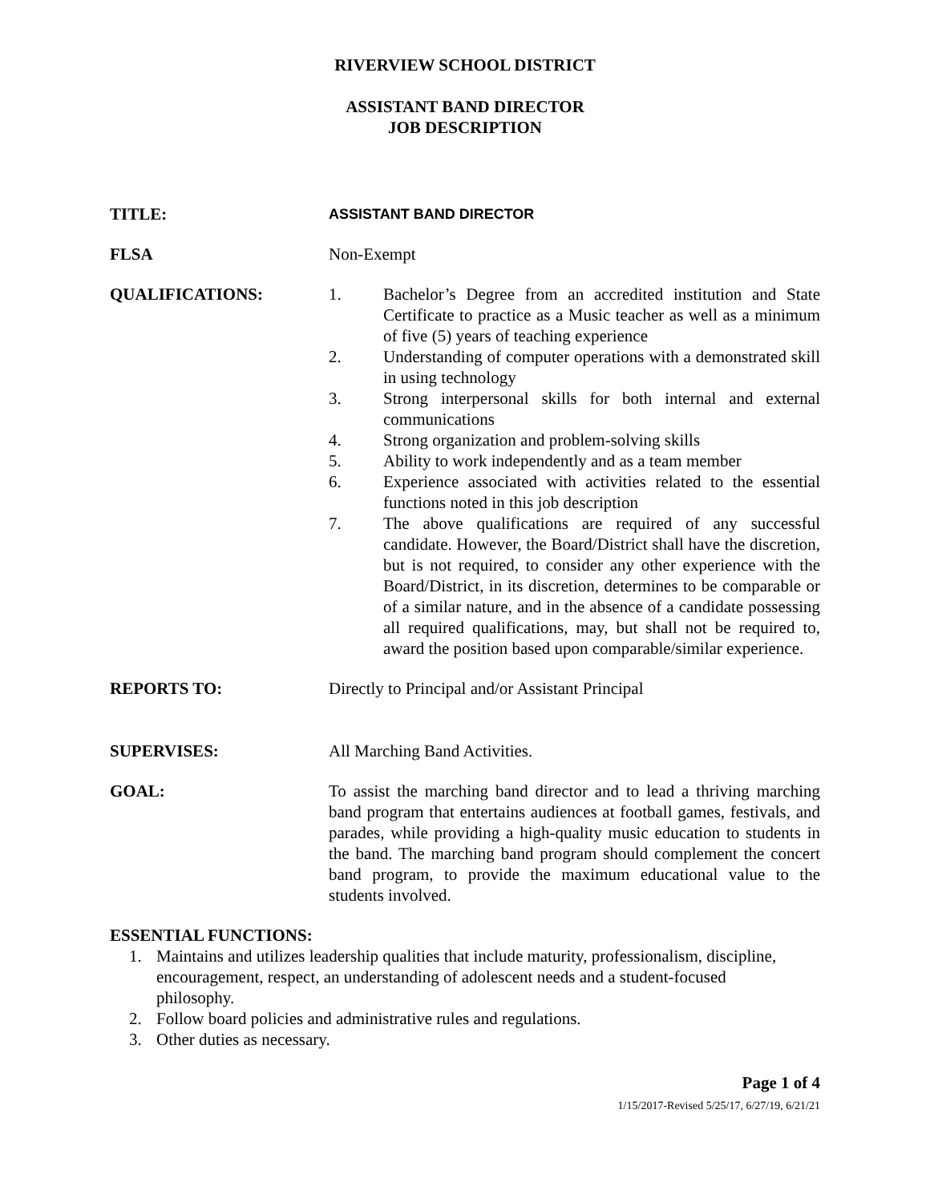RIVERVIEW SCHOOL DISTRICT
ASSISTANT BAND DIRECTOR
JOB DESCRIPTION
TITLE:
ASSISTANT BAND DIRECTOR
FLSA Non-Exempt
QUALIFICATIONS: 1. Bachelor’s Degree from an accredited institution and State Certificate to practice as a Music teacher as well as a minimum of five (5) years of teaching experience
2. Understanding of computer operations with a demonstrated skill in using technology
3. Strong interpersonal skills for both internal and external communications
4. Strong organization and problem-solving skills
5. Ability to work independently and as a team member
6. Experience associated with activities related to the essential functions noted in this job description
7. The above qualifications are required of any successful candidate. However, the Board/District shall have the discretion, but is not required, to consider any other experience with the Board/District, in its discretion, determines to be comparable or of a similar nature, and in the absence of a candidate possessing all required qualifications, may, but shall not be required to, award the position based upon comparable/similar experience.
REPORTS TO: Directly to Principal and/or Assistant Principal
SUPERVISES: All Marching Band Activities.
GOAL: To assist the marching band director and to lead a thriving marching band program that entertains audiences at football games, festivals, and parades, while providing a high-quality music education to students in the band. The marching band program should complement the concert band program, to provide the maximum educational value to the students involved.
ESSENTIAL FUNCTIONS:
1. Maintains and utilizes leadership qualities that include maturity, professionalism, discipline, encouragement, respect, an understanding of adolescent needs and a student-focused philosophy.
2. Follow board policies and administrative rules and regulations.
3. Other duties as necessary.
Page 1 of 4
1/15/2017-Revised 5/25/17, 6/27/19, 6/21/21